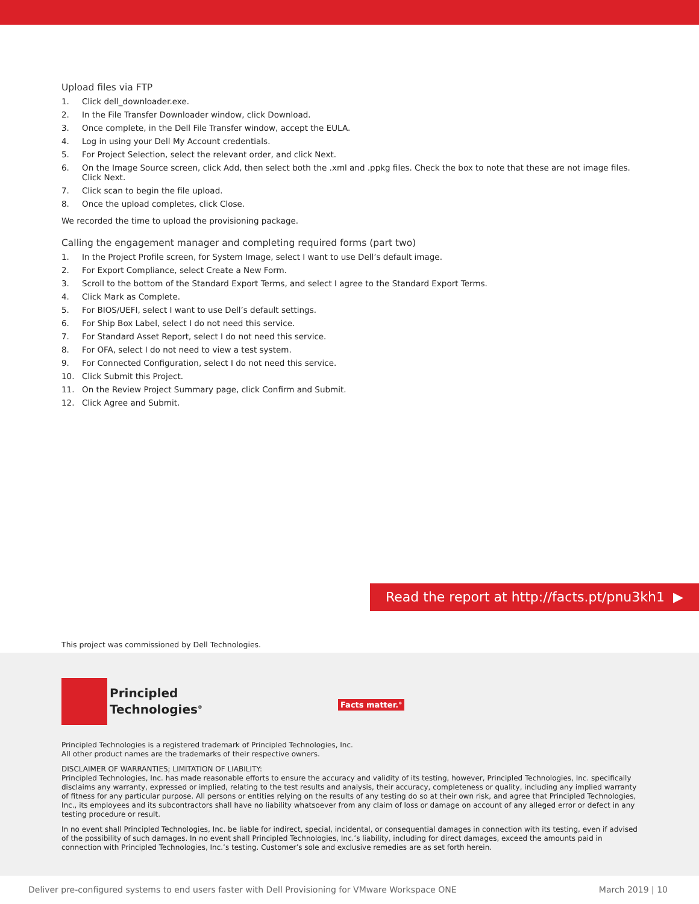Upload files via FTP
1. Click dell_downloader.exe.
2. In the File Transfer Downloader window, click Download.
3. Once complete, in the Dell File Transfer window, accept the EULA.
4. Log in using your Dell My Account credentials.
5. For Project Selection, select the relevant order, and click Next.
6. On the Image Source screen, click Add, then select both the .xml and .ppkg files. Check the box to note that these are not image files. Click Next.
7. Click scan to begin the file upload.
8. Once the upload completes, click Close.
We recorded the time to upload the provisioning package.
Calling the engagement manager and completing required forms (part two)
1. In the Project Profile screen, for System Image, select I want to use Dell’s default image.
2. For Export Compliance, select Create a New Form.
3. Scroll to the bottom of the Standard Export Terms, and select I agree to the Standard Export Terms.
4. Click Mark as Complete.
5. For BIOS/UEFI, select I want to use Dell’s default settings.
6. For Ship Box Label, select I do not need this service.
7. For Standard Asset Report, select I do not need this service.
8. For OFA, select I do not need to view a test system.
9. For Connected Configuration, select I do not need this service.
10. Click Submit this Project.
11. On the Review Project Summary page, click Confirm and Submit.
12. Click Agree and Submit.
Read the report at http://facts.pt/pnu3kh1 ▶
This project was commissioned by Dell Technologies.
Principled
Technologies<sup>®</sup>
Facts matter.<sup>®</sup>
Principled Technologies is a registered trademark of Principled Technologies, Inc.
All other product names are the trademarks of their respective owners.
DISCLAIMER OF WARRANTIES; LIMITATION OF LIABILITY:
Principled Technologies, Inc. has made reasonable efforts to ensure the accuracy and validity of its testing, however, Principled Technologies, Inc. specifically disclaims any warranty, expressed or implied, relating to the test results and analysis, their accuracy, completeness or quality, including any implied warranty of fitness for any particular purpose. All persons or entities relying on the results of any testing do so at their own risk, and agree that Principled Technologies, Inc., its employees and its subcontractors shall have no liability whatsoever from any claim of loss or damage on account of any alleged error or defect in any testing procedure or result.
In no event shall Principled Technologies, Inc. be liable for indirect, special, incidental, or consequential damages in connection with its testing, even if advised of the possibility of such damages. In no event shall Principled Technologies, Inc.’s liability, including for direct damages, exceed the amounts paid in connection with Principled Technologies, Inc.’s testing. Customer’s sole and exclusive remedies are as set forth herein.
Deliver pre-configured systems to end users faster with Dell Provisioning for VMware Workspace ONE March 2019 | 10